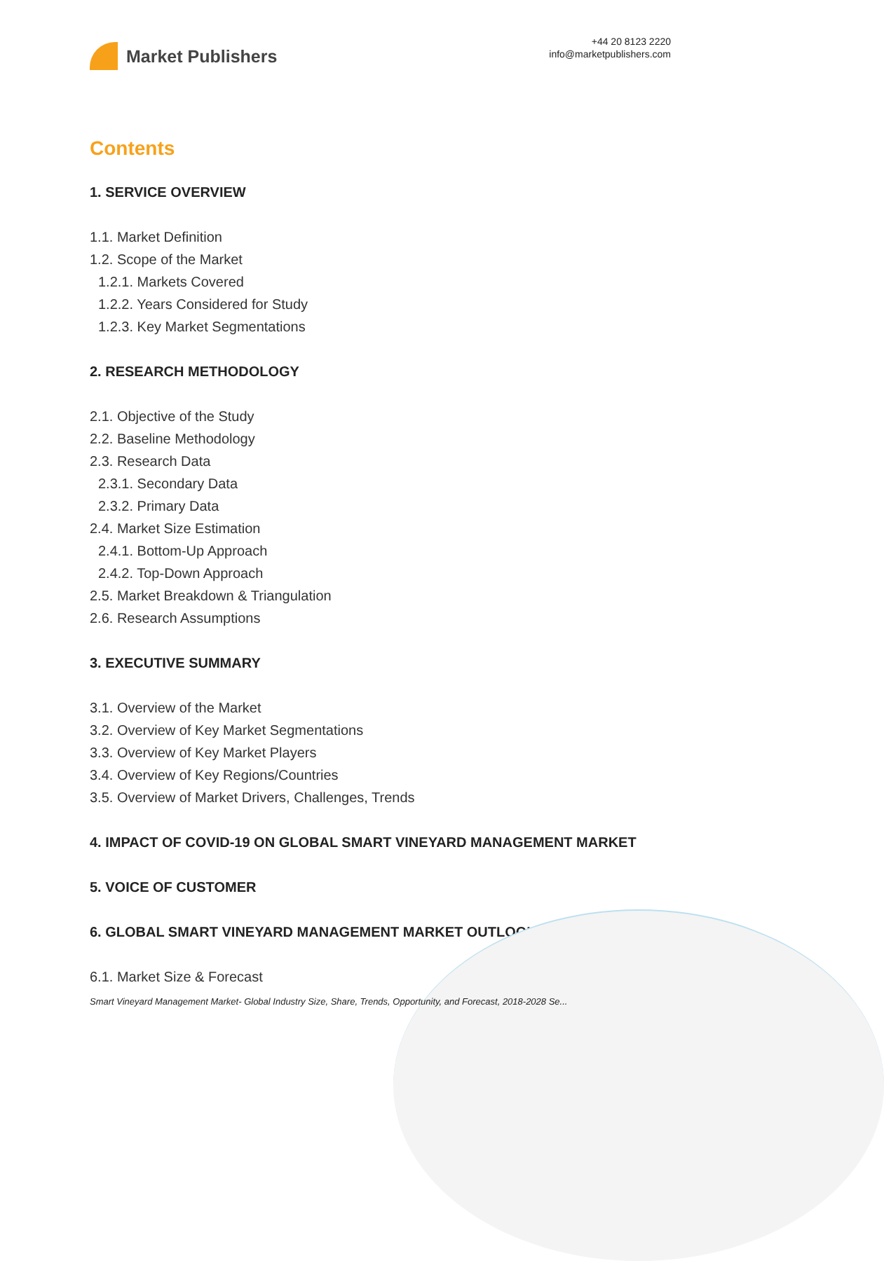Market Publishers
+44 20 8123 2220
info@marketpublishers.com
Contents
1. SERVICE OVERVIEW
1.1. Market Definition
1.2. Scope of the Market
1.2.1. Markets Covered
1.2.2. Years Considered for Study
1.2.3. Key Market Segmentations
2. RESEARCH METHODOLOGY
2.1. Objective of the Study
2.2. Baseline Methodology
2.3. Research Data
2.3.1. Secondary Data
2.3.2. Primary Data
2.4. Market Size Estimation
2.4.1. Bottom-Up Approach
2.4.2. Top-Down Approach
2.5. Market Breakdown & Triangulation
2.6. Research Assumptions
3. EXECUTIVE SUMMARY
3.1. Overview of the Market
3.2. Overview of Key Market Segmentations
3.3. Overview of Key Market Players
3.4. Overview of Key Regions/Countries
3.5. Overview of Market Drivers, Challenges, Trends
4. IMPACT OF COVID-19 ON GLOBAL SMART VINEYARD MANAGEMENT MARKET
5. VOICE OF CUSTOMER
6. GLOBAL SMART VINEYARD MANAGEMENT MARKET OUTLOOK
6.1. Market Size & Forecast
Smart Vineyard Management Market- Global Industry Size, Share, Trends, Opportunity, and Forecast, 2018-2028 Se...